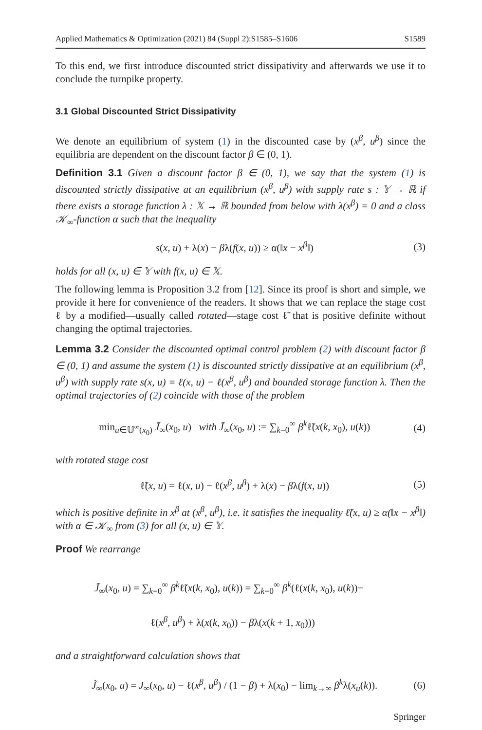Applied Mathematics & Optimization (2021) 84 (Suppl 2):S1585–S1606 S1589
To this end, we first introduce discounted strict dissipativity and afterwards we use it to conclude the turnpike property.
3.1 Global Discounted Strict Dissipativity
We denote an equilibrium of system (1) in the discounted case by (x<sup>β</sup>, u<sup>β</sup>) since the equilibria are dependent on the discount factor β ∈ (0, 1).
Definition 3.1 Given a discount factor β ∈ (0, 1), we say that the system (1) is discounted strictly dissipative at an equilibrium (x<sup>β</sup>, u<sup>β</sup>) with supply rate s : 𝕐 → ℝ if there exists a storage function λ : 𝕏 → ℝ bounded from below with λ(x<sup>β</sup>) = 0 and a class 𝒦<sub>∞</sub>-function α such that the inequality
s(x, u) + λ(x) − βλ(f(x, u)) ≥ α(‖x − x<sup>β</sup>‖) (3)
holds for all (x, u) ∈ 𝕐 with f(x, u) ∈ 𝕏.
The following lemma is Proposition 3.2 from [12]. Since its proof is short and simple, we provide it here for convenience of the readers. It shows that we can replace the stage cost ℓ by a modified—usually called rotated—stage cost ℓ̃ that is positive definite without changing the optimal trajectories.
Lemma 3.2 Consider the discounted optimal control problem (2) with discount factor β ∈ (0, 1) and assume the system (1) is discounted strictly dissipative at an equilibrium (x<sup>β</sup>, u<sup>β</sup>) with supply rate s(x, u) = ℓ(x, u) − ℓ(x<sup>β</sup>, u<sup>β</sup>) and bounded storage function λ. Then the optimal trajectories of (2) coincide with those of the problem
min<sub>u∈𝕌<sup>∞</sup>(x<sub>0</sub>)</sub> J̃<sub>∞</sub>(x<sub>0</sub>, u) with J̃<sub>∞</sub>(x<sub>0</sub>, u) := ∑<sub>k=0</sub><sup>∞</sup> β<sup>k</sup>ℓ̃(x(k, x<sub>0</sub>), u(k)) (4)
with rotated stage cost
ℓ̃(x, u) = ℓ(x, u) − ℓ(x<sup>β</sup>, u<sup>β</sup>) + λ(x) − βλ(f(x, u)) (5)
which is positive definite in x<sup>β</sup> at (x<sup>β</sup>, u<sup>β</sup>), i.e. it satisfies the inequality ℓ̃(x, u) ≥ α(‖x − x<sup>β</sup>‖) with α ∈ 𝒦<sub>∞</sub> from (3) for all (x, u) ∈ 𝕐.
Proof We rearrange
J̃<sub>∞</sub>(x<sub>0</sub>, u) = ∑<sub>k=0</sub><sup>∞</sup> β<sup>k</sup>ℓ̃(x(k, x<sub>0</sub>), u(k)) = ∑<sub>k=0</sub><sup>∞</sup> β<sup>k</sup>(ℓ(x(k, x<sub>0</sub>), u(k))−
ℓ(x<sup>β</sup>, u<sup>β</sup>) + λ(x(k, x<sub>0</sub>)) − βλ(x(k + 1, x<sub>0</sub>)))
and a straightforward calculation shows that
J̃<sub>∞</sub>(x<sub>0</sub>, u) = J<sub>∞</sub>(x<sub>0</sub>, u) − ℓ(x<sup>β</sup>, u<sup>β</sup>) / (1 − β) + λ(x<sub>0</sub>) − lim<sub>k→∞</sub> β<sup>k</sup>λ(x<sub>u</sub>(k)). (6)
Springer